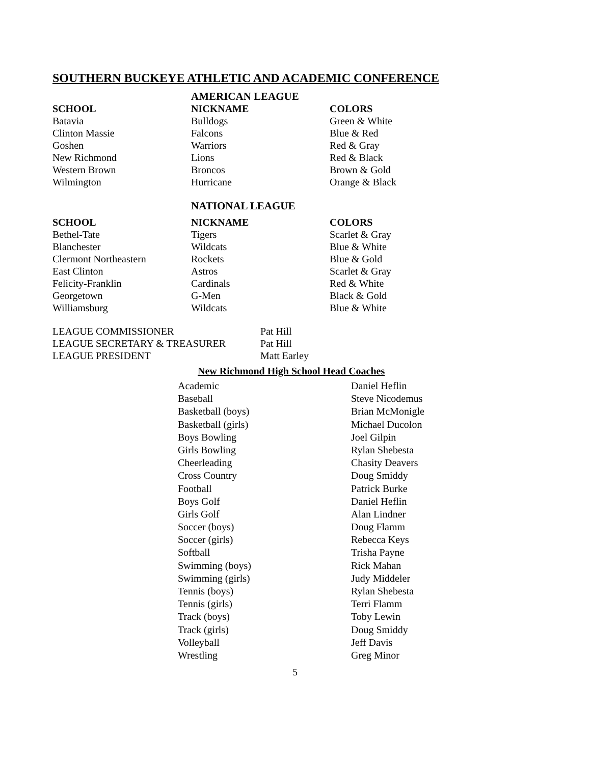SOUTHERN BUCKEYE ATHLETIC AND ACADEMIC CONFERENCE
AMERICAN LEAGUE
| SCHOOL | NICKNAME | COLORS |
| --- | --- | --- |
| Batavia | Bulldogs | Green & White |
| Clinton Massie | Falcons | Blue & Red |
| Goshen | Warriors | Red & Gray |
| New Richmond | Lions | Red & Black |
| Western Brown | Broncos | Brown & Gold |
| Wilmington | Hurricane | Orange & Black |
NATIONAL LEAGUE
| SCHOOL | NICKNAME | COLORS |
| --- | --- | --- |
| Bethel-Tate | Tigers | Scarlet & Gray |
| Blanchester | Wildcats | Blue & White |
| Clermont Northeastern | Rockets | Blue & Gold |
| East Clinton | Astros | Scarlet & Gray |
| Felicity-Franklin | Cardinals | Red & White |
| Georgetown | G-Men | Black & Gold |
| Williamsburg | Wildcats | Blue & White |
| LEAGUE COMMISSIONER | Pat Hill |
| LEAGUE SECRETARY & TREASURER | Pat Hill |
| LEAGUE PRESIDENT | Matt Earley |
New Richmond High School Head Coaches
| Academic | Daniel Heflin |
| Baseball | Steve Nicodemus |
| Basketball (boys) | Brian McMonigle |
| Basketball (girls) | Michael Ducolon |
| Boys Bowling | Joel Gilpin |
| Girls Bowling | Rylan Shebesta |
| Cheerleading | Chasity Deavers |
| Cross Country | Doug Smiddy |
| Football | Patrick Burke |
| Boys Golf | Daniel Heflin |
| Girls Golf | Alan Lindner |
| Soccer (boys) | Doug Flamm |
| Soccer (girls) | Rebecca Keys |
| Softball | Trisha Payne |
| Swimming (boys) | Rick Mahan |
| Swimming (girls) | Judy Middeler |
| Tennis (boys) | Rylan Shebesta |
| Tennis (girls) | Terri Flamm |
| Track (boys) | Toby Lewin |
| Track (girls) | Doug Smiddy |
| Volleyball | Jeff Davis |
| Wrestling | Greg Minor |
5